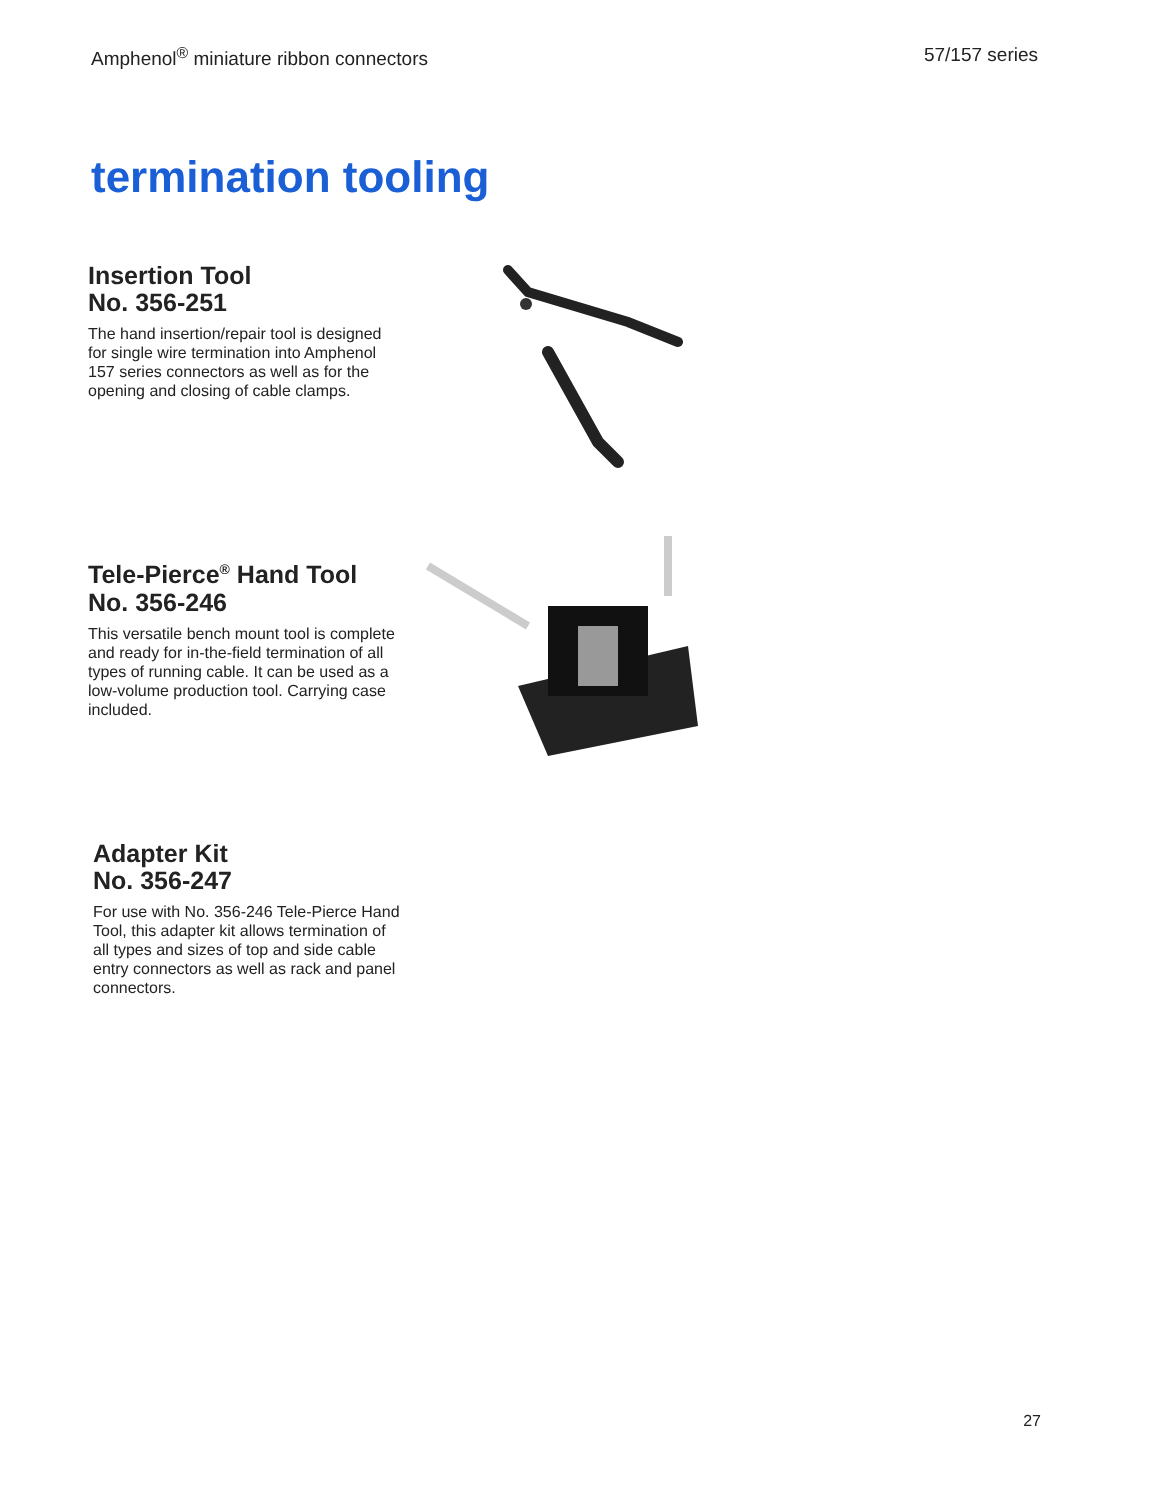Amphenol<sup>®</sup> miniature ribbon connectors 57/157 series
termination tooling
Insertion Tool
No. 356-251
The hand insertion/repair tool is designed for single wire termination into Amphenol 157 series connectors as well as for the opening and closing of cable clamps.
Tele-Pierce<sup>®</sup> Hand Tool
No. 356-246
This versatile bench mount tool is complete and ready for in-the-field termination of all types of running cable. It can be used as a low-volume production tool. Carrying case included.
Adapter Kit
No. 356-247
For use with No. 356-246 Tele-Pierce Hand Tool, this adapter kit allows termination of all types and sizes of top and side cable entry connectors as well as rack and panel connectors.
27